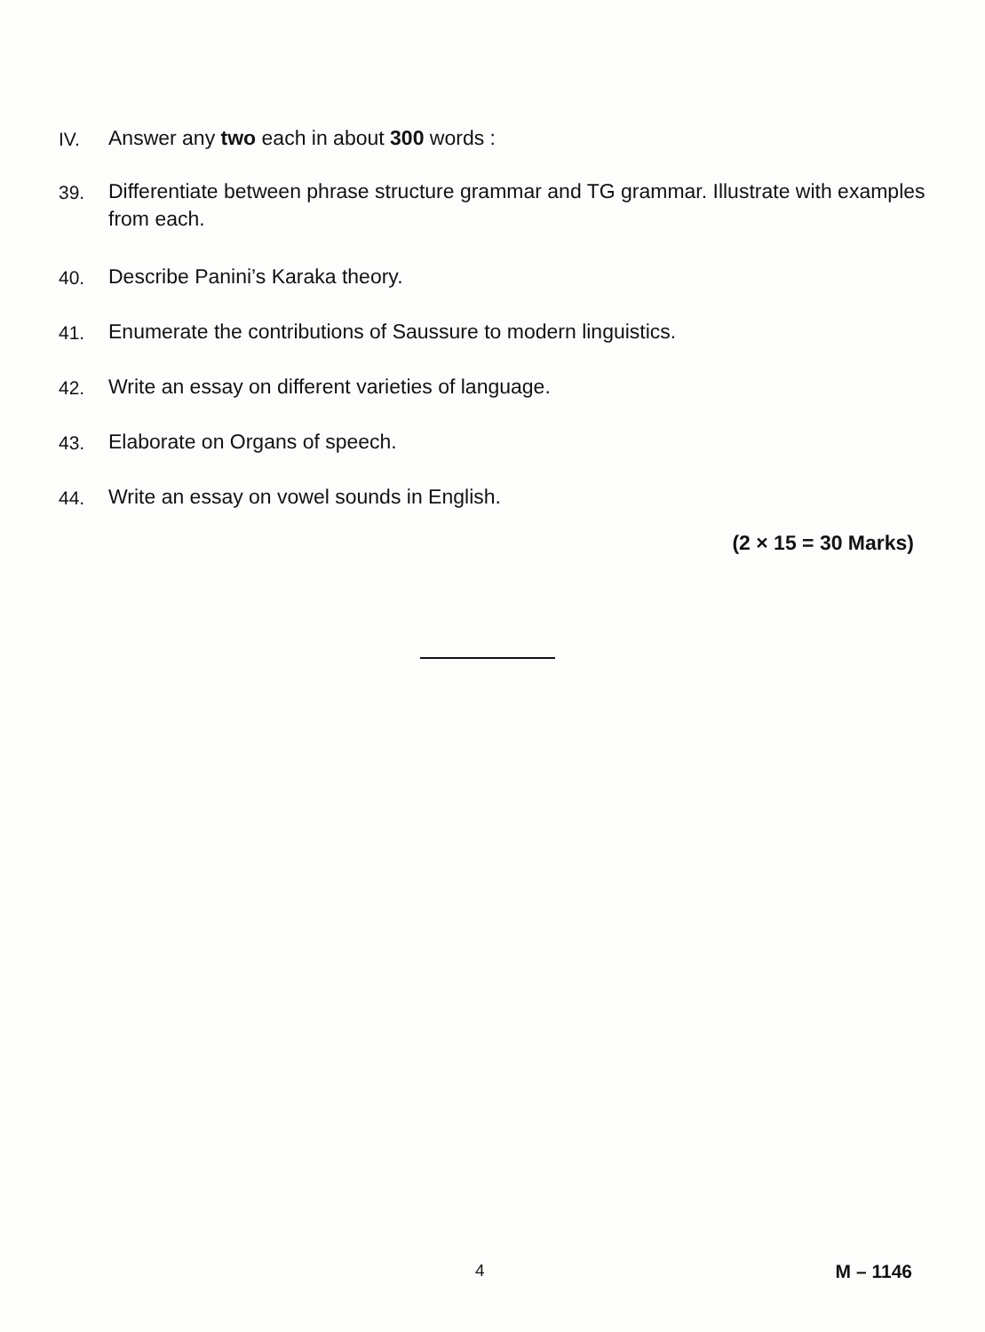IV. Answer any two each in about 300 words :
39. Differentiate between phrase structure grammar and TG grammar. Illustrate with examples from each.
40. Describe Panini’s Karaka theory.
41. Enumerate the contributions of Saussure to modern linguistics.
42. Write an essay on different varieties of language.
43. Elaborate on Organs of speech.
44. Write an essay on vowel sounds in English.
(2 × 15 = 30 Marks)
4 M – 1146